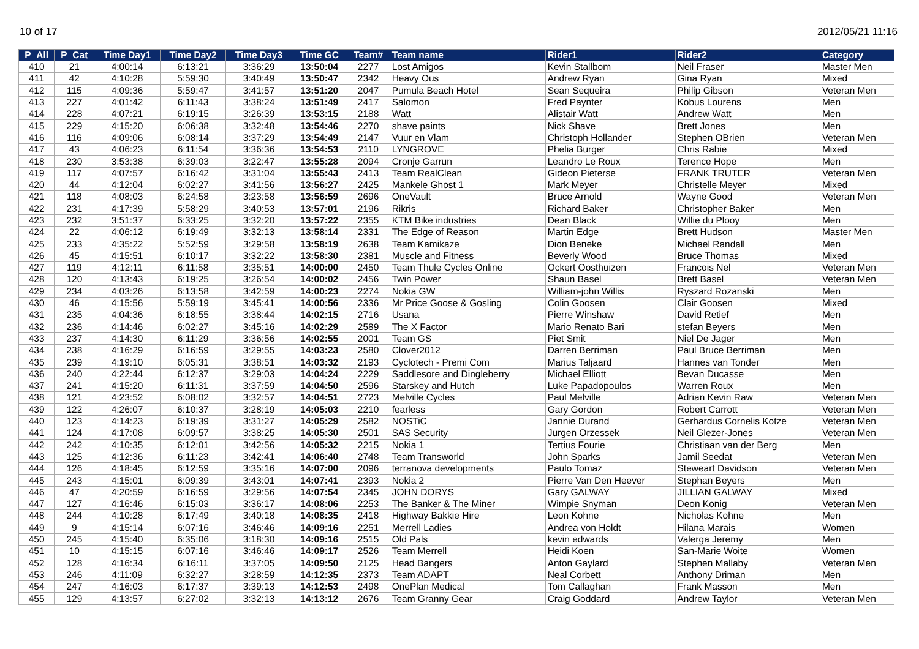10 of 17 2012/05/21 11:16
| P_All | P_Cat | Time Day1 | Time Day2 | Time Day3 | Time GC | Team# | Team name | Rider1 | Rider2 | Category |
| --- | --- | --- | --- | --- | --- | --- | --- | --- | --- | --- |
| 410 | 21 | 4:00:14 | 6:13:21 | 3:36:29 | 13:50:04 | 2277 | Lost Amigos | Kevin Stallbom | Neil Fraser | Master Men |
| 411 | 42 | 4:10:28 | 5:59:30 | 3:40:49 | 13:50:47 | 2342 | Heavy Ous | Andrew Ryan | Gina Ryan | Mixed |
| 412 | 115 | 4:09:36 | 5:59:47 | 3:41:57 | 13:51:20 | 2047 | Pumula Beach Hotel | Sean Sequeira | Philip Gibson | Veteran Men |
| 413 | 227 | 4:01:42 | 6:11:43 | 3:38:24 | 13:51:49 | 2417 | Salomon | Fred Paynter | Kobus Lourens | Men |
| 414 | 228 | 4:07:21 | 6:19:15 | 3:26:39 | 13:53:15 | 2188 | Watt | Alistair Watt | Andrew Watt | Men |
| 415 | 229 | 4:15:20 | 6:06:38 | 3:32:48 | 13:54:46 | 2270 | shave paints | Nick Shave | Brett Jones | Men |
| 416 | 116 | 4:09:06 | 6:08:14 | 3:37:29 | 13:54:49 | 2147 | Vuur en Vlam | Christoph Hollander | Stephen OBrien | Veteran Men |
| 417 | 43 | 4:06:23 | 6:11:54 | 3:36:36 | 13:54:53 | 2110 | LYNGROVE | Phelia Burger | Chris Rabie | Mixed |
| 418 | 230 | 3:53:38 | 6:39:03 | 3:22:47 | 13:55:28 | 2094 | Cronje Garrun | Leandro Le Roux | Terence Hope | Men |
| 419 | 117 | 4:07:57 | 6:16:42 | 3:31:04 | 13:55:43 | 2413 | Team RealClean | Gideon Pieterse | FRANK TRUTER | Veteran Men |
| 420 | 44 | 4:12:04 | 6:02:27 | 3:41:56 | 13:56:27 | 2425 | Mankele Ghost 1 | Mark Meyer | Christelle Meyer | Mixed |
| 421 | 118 | 4:08:03 | 6:24:58 | 3:23:58 | 13:56:59 | 2696 | OneVault | Bruce Arnold | Wayne Good | Veteran Men |
| 422 | 231 | 4:17:39 | 5:58:29 | 3:40:53 | 13:57:01 | 2196 | Rikris | Richard Baker | Christopher Baker | Men |
| 423 | 232 | 3:51:37 | 6:33:25 | 3:32:20 | 13:57:22 | 2355 | KTM Bike industries | Dean Black | Willie du Plooy | Men |
| 424 | 22 | 4:06:12 | 6:19:49 | 3:32:13 | 13:58:14 | 2331 | The Edge of Reason | Martin Edge | Brett Hudson | Master Men |
| 425 | 233 | 4:35:22 | 5:52:59 | 3:29:58 | 13:58:19 | 2638 | Team Kamikaze | Dion Beneke | Michael Randall | Men |
| 426 | 45 | 4:15:51 | 6:10:17 | 3:32:22 | 13:58:30 | 2381 | Muscle and Fitness | Beverly Wood | Bruce Thomas | Mixed |
| 427 | 119 | 4:12:11 | 6:11:58 | 3:35:51 | 14:00:00 | 2450 | Team Thule Cycles Online | Ockert Oosthuizen | Francois Nel | Veteran Men |
| 428 | 120 | 4:13:43 | 6:19:25 | 3:26:54 | 14:00:02 | 2456 | Twin Power | Shaun Basel | Brett Basel | Veteran Men |
| 429 | 234 | 4:03:26 | 6:13:58 | 3:42:59 | 14:00:23 | 2274 | Nokia GW | William-john Willis | Ryszard Rozanski | Men |
| 430 | 46 | 4:15:56 | 5:59:19 | 3:45:41 | 14:00:56 | 2336 | Mr Price Goose & Gosling | Colin Goosen | Clair Goosen | Mixed |
| 431 | 235 | 4:04:36 | 6:18:55 | 3:38:44 | 14:02:15 | 2716 | Usana | Pierre Winshaw | David Retief | Men |
| 432 | 236 | 4:14:46 | 6:02:27 | 3:45:16 | 14:02:29 | 2589 | The X Factor | Mario Renato Bari | stefan Beyers | Men |
| 433 | 237 | 4:14:30 | 6:11:29 | 3:36:56 | 14:02:55 | 2001 | Team GS | Piet Smit | Niel De Jager | Men |
| 434 | 238 | 4:16:29 | 6:16:59 | 3:29:55 | 14:03:23 | 2580 | Clover2012 | Darren Berriman | Paul Bruce Berriman | Men |
| 435 | 239 | 4:19:10 | 6:05:31 | 3:38:51 | 14:03:32 | 2193 | Cyclotech - Premi Com | Marius Taljaard | Hannes van Tonder | Men |
| 436 | 240 | 4:22:44 | 6:12:37 | 3:29:03 | 14:04:24 | 2229 | Saddlesore and Dingleberry | Michael Elliott | Bevan Ducasse | Men |
| 437 | 241 | 4:15:20 | 6:11:31 | 3:37:59 | 14:04:50 | 2596 | Starskey and Hutch | Luke Papadopoulos | Warren Roux | Men |
| 438 | 121 | 4:23:52 | 6:08:02 | 3:32:57 | 14:04:51 | 2723 | Melville Cycles | Paul Melville | Adrian Kevin Raw | Veteran Men |
| 439 | 122 | 4:26:07 | 6:10:37 | 3:28:19 | 14:05:03 | 2210 | fearless | Gary Gordon | Robert Carrott | Veteran Men |
| 440 | 123 | 4:14:23 | 6:19:39 | 3:31:27 | 14:05:29 | 2582 | NOSTiC | Jannie Durand | Gerhardus Cornelis Kotze | Veteran Men |
| 441 | 124 | 4:17:08 | 6:09:57 | 3:38:25 | 14:05:30 | 2501 | SAS Security | Jurgen Orzessek | Neil Glezer-Jones | Veteran Men |
| 442 | 242 | 4:10:35 | 6:12:01 | 3:42:56 | 14:05:32 | 2215 | Nokia 1 | Tertius Fourie | Christiaan van der Berg | Men |
| 443 | 125 | 4:12:36 | 6:11:23 | 3:42:41 | 14:06:40 | 2748 | Team Transworld | John Sparks | Jamil Seedat | Veteran Men |
| 444 | 126 | 4:18:45 | 6:12:59 | 3:35:16 | 14:07:00 | 2096 | terranova developments | Paulo Tomaz | Steweart Davidson | Veteran Men |
| 445 | 243 | 4:15:01 | 6:09:39 | 3:43:01 | 14:07:41 | 2393 | Nokia 2 | Pierre Van Den Heever | Stephan Beyers | Men |
| 446 | 47 | 4:20:59 | 6:16:59 | 3:29:56 | 14:07:54 | 2345 | JOHN DORYS | Gary GALWAY | JILLIAN GALWAY | Mixed |
| 447 | 127 | 4:16:46 | 6:15:03 | 3:36:17 | 14:08:06 | 2253 | The Banker & The Miner | Wimpie Snyman | Deon Konig | Veteran Men |
| 448 | 244 | 4:10:28 | 6:17:49 | 3:40:18 | 14:08:35 | 2418 | Highway Bakkie Hire | Leon Kohne | Nicholas Kohne | Men |
| 449 | 9 | 4:15:14 | 6:07:16 | 3:46:46 | 14:09:16 | 2251 | Merrell Ladies | Andrea von Holdt | Hilana Marais | Women |
| 450 | 245 | 4:15:40 | 6:35:06 | 3:18:30 | 14:09:16 | 2515 | Old Pals | kevin edwards | Valerga Jeremy | Men |
| 451 | 10 | 4:15:15 | 6:07:16 | 3:46:46 | 14:09:17 | 2526 | Team Merrell | Heidi Koen | San-Marie Woite | Women |
| 452 | 128 | 4:16:34 | 6:16:11 | 3:37:05 | 14:09:50 | 2125 | Head Bangers | Anton Gaylard | Stephen Mallaby | Veteran Men |
| 453 | 246 | 4:11:09 | 6:32:27 | 3:28:59 | 14:12:35 | 2373 | Team ADAPT | Neal Corbett | Anthony Driman | Men |
| 454 | 247 | 4:16:03 | 6:17:37 | 3:39:13 | 14:12:53 | 2498 | OnePlan Medical | Tom Callaghan | Frank Masson | Men |
| 455 | 129 | 4:13:57 | 6:27:02 | 3:32:13 | 14:13:12 | 2676 | Team Granny Gear | Craig Goddard | Andrew Taylor | Veteran Men |